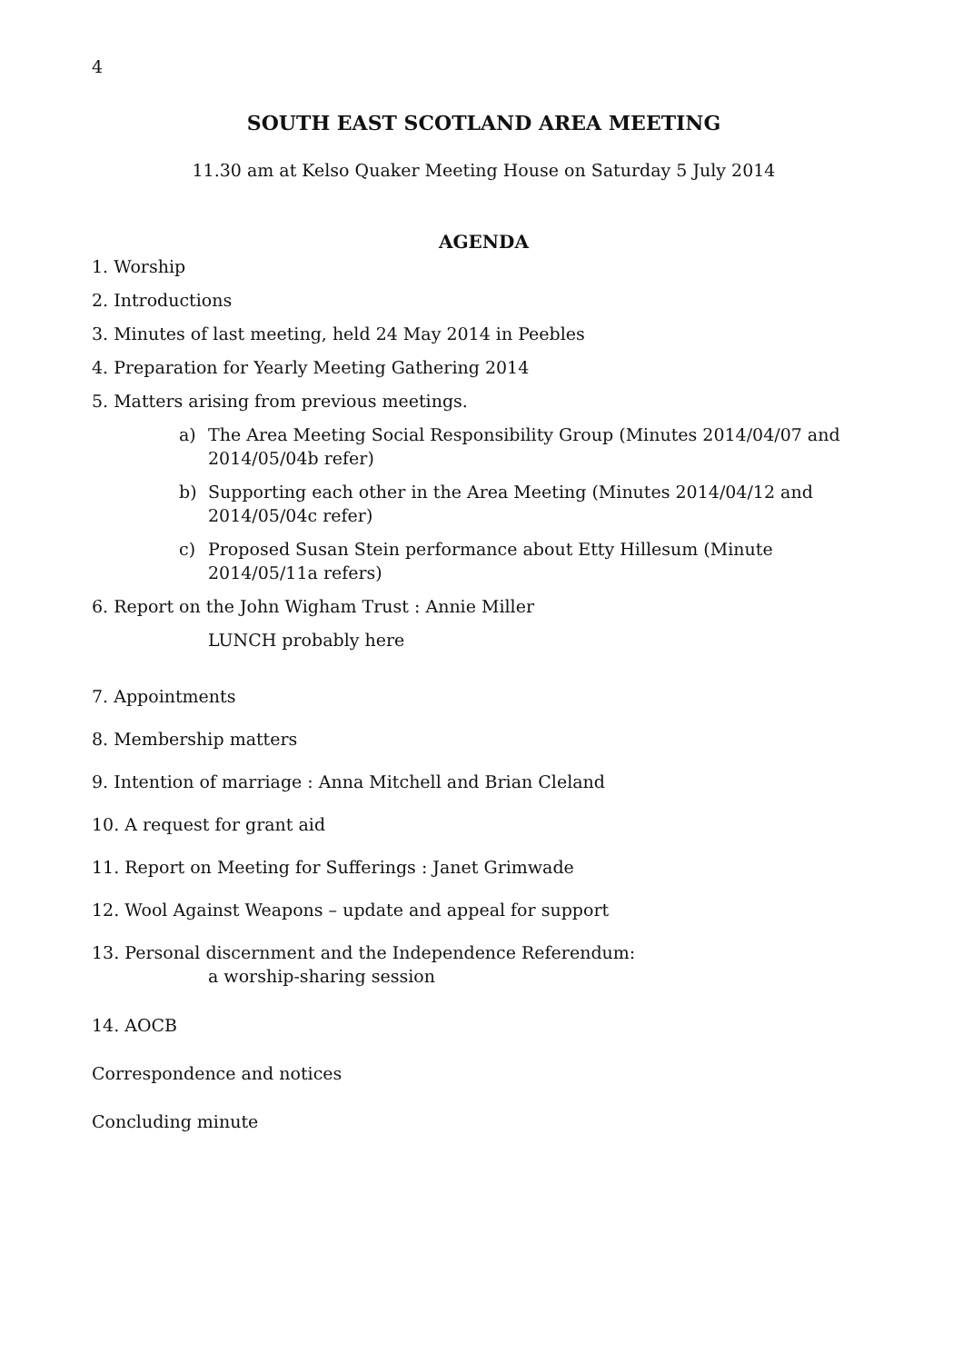4
SOUTH EAST SCOTLAND AREA MEETING
11.30 am at Kelso Quaker Meeting House on Saturday 5 July 2014
AGENDA
1. Worship
2. Introductions
3. Minutes of last meeting, held 24 May 2014 in Peebles
4. Preparation for Yearly Meeting Gathering 2014
5. Matters arising from previous meetings.
a) The Area Meeting Social Responsibility Group (Minutes 2014/04/07 and 2014/05/04b refer)
b) Supporting each other in the Area Meeting (Minutes 2014/04/12 and 2014/05/04c refer)
c) Proposed Susan Stein performance about Etty Hillesum (Minute 2014/05/11a refers)
6. Report on the John Wigham Trust : Annie Miller
LUNCH probably here
7. Appointments
8. Membership matters
9. Intention of marriage : Anna Mitchell and Brian Cleland
10. A request for grant aid
11. Report on Meeting for Sufferings : Janet Grimwade
12. Wool Against Weapons – update and appeal for support
13. Personal discernment and the Independence Referendum:
a worship-sharing session
14. AOCB
Correspondence and notices
Concluding minute